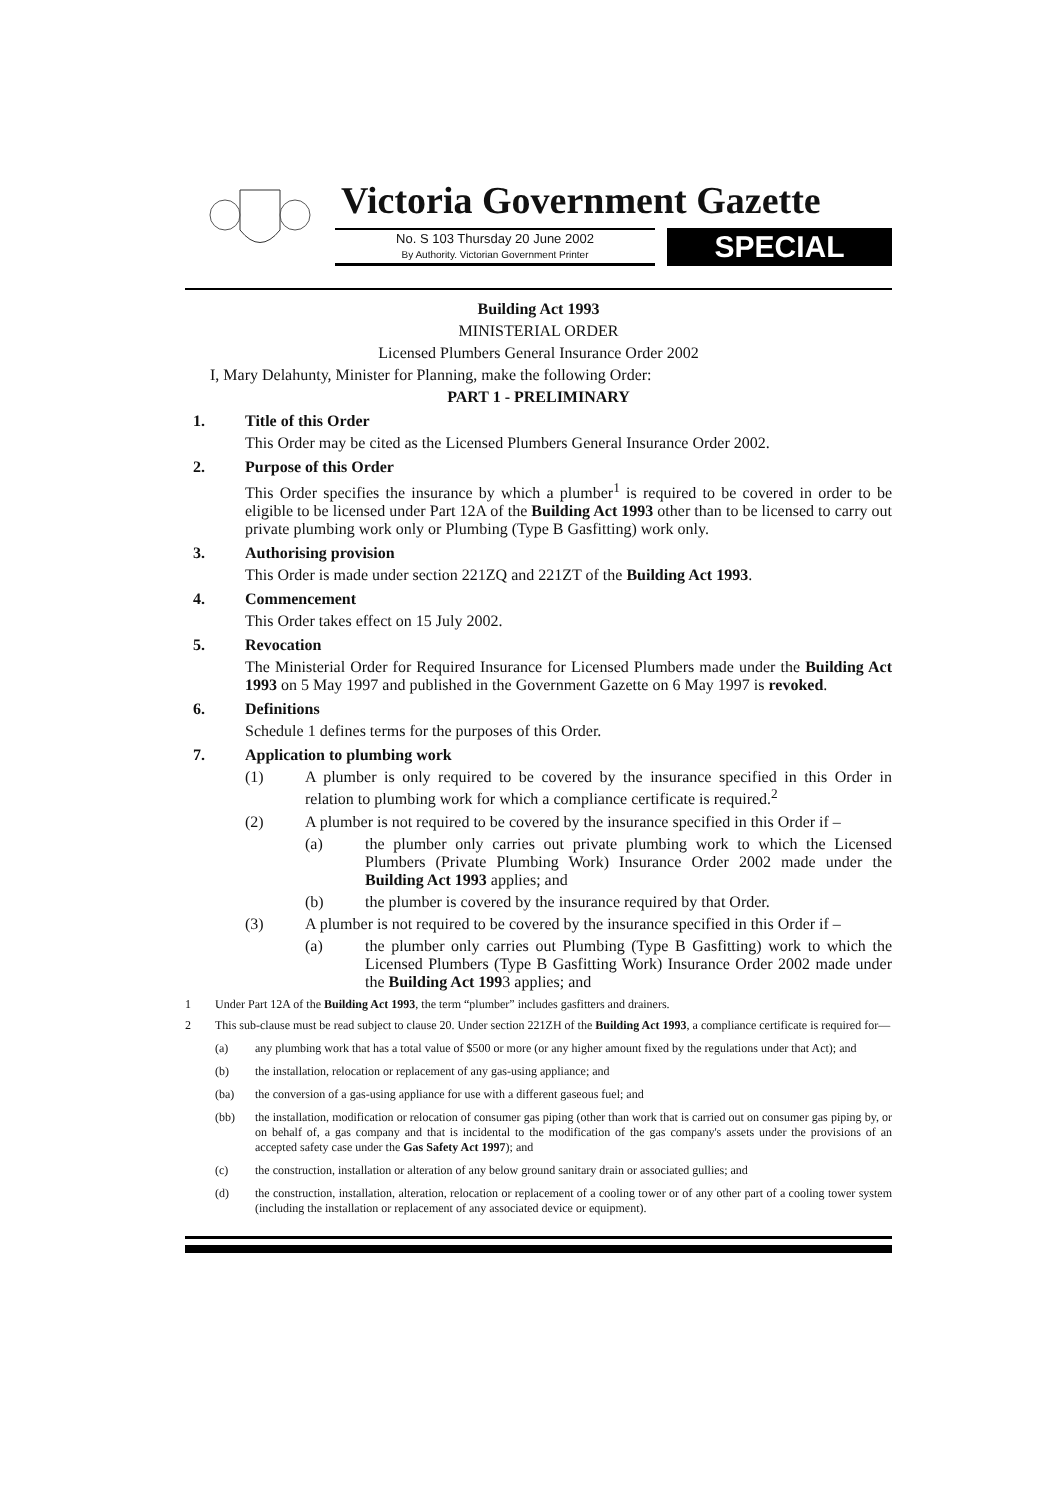Victoria Government Gazette
No. S 103 Thursday 20 June 2002
By Authority. Victorian Government Printer
SPECIAL
Building Act 1993
MINISTERIAL ORDER
Licensed Plumbers General Insurance Order 2002
I, Mary Delahunty, Minister for Planning, make the following Order:
PART 1 - PRELIMINARY
1. Title of this Order
This Order may be cited as the Licensed Plumbers General Insurance Order 2002.
2. Purpose of this Order
This Order specifies the insurance by which a plumber<sup>1</sup> is required to be covered in order to be eligible to be licensed under Part 12A of the Building Act 1993 other than to be licensed to carry out private plumbing work only or Plumbing (Type B Gasfitting) work only.
3. Authorising provision
This Order is made under section 221ZQ and 221ZT of the Building Act 1993.
4. Commencement
This Order takes effect on 15 July 2002.
5. Revocation
The Ministerial Order for Required Insurance for Licensed Plumbers made under the Building Act 1993 on 5 May 1997 and published in the Government Gazette on 6 May 1997 is revoked.
6. Definitions
Schedule 1 defines terms for the purposes of this Order.
7. Application to plumbing work
(1) A plumber is only required to be covered by the insurance specified in this Order in relation to plumbing work for which a compliance certificate is required.<sup>2</sup>
(2) A plumber is not required to be covered by the insurance specified in this Order if –
(a) the plumber only carries out private plumbing work to which the Licensed Plumbers (Private Plumbing Work) Insurance Order 2002 made under the Building Act 1993 applies; and
(b) the plumber is covered by the insurance required by that Order.
(3) A plumber is not required to be covered by the insurance specified in this Order if –
(a) the plumber only carries out Plumbing (Type B Gasfitting) work to which the Licensed Plumbers (Type B Gasfitting Work) Insurance Order 2002 made under the Building Act 1993 applies; and
1 Under Part 12A of the Building Act 1993, the term “plumber” includes gasfitters and drainers.
2 This sub-clause must be read subject to clause 20. Under section 221ZH of the Building Act 1993, a compliance certificate is required for—
(a) any plumbing work that has a total value of $500 or more (or any higher amount fixed by the regulations under that Act); and
(b) the installation, relocation or replacement of any gas-using appliance; and
(ba) the conversion of a gas-using appliance for use with a different gaseous fuel; and
(bb) the installation, modification or relocation of consumer gas piping (other than work that is carried out on consumer gas piping by, or on behalf of, a gas company and that is incidental to the modification of the gas company's assets under the provisions of an accepted safety case under the Gas Safety Act 1997); and
(c) the construction, installation or alteration of any below ground sanitary drain or associated gullies; and
(d) the construction, installation, alteration, relocation or replacement of a cooling tower or of any other part of a cooling tower system (including the installation or replacement of any associated device or equipment).